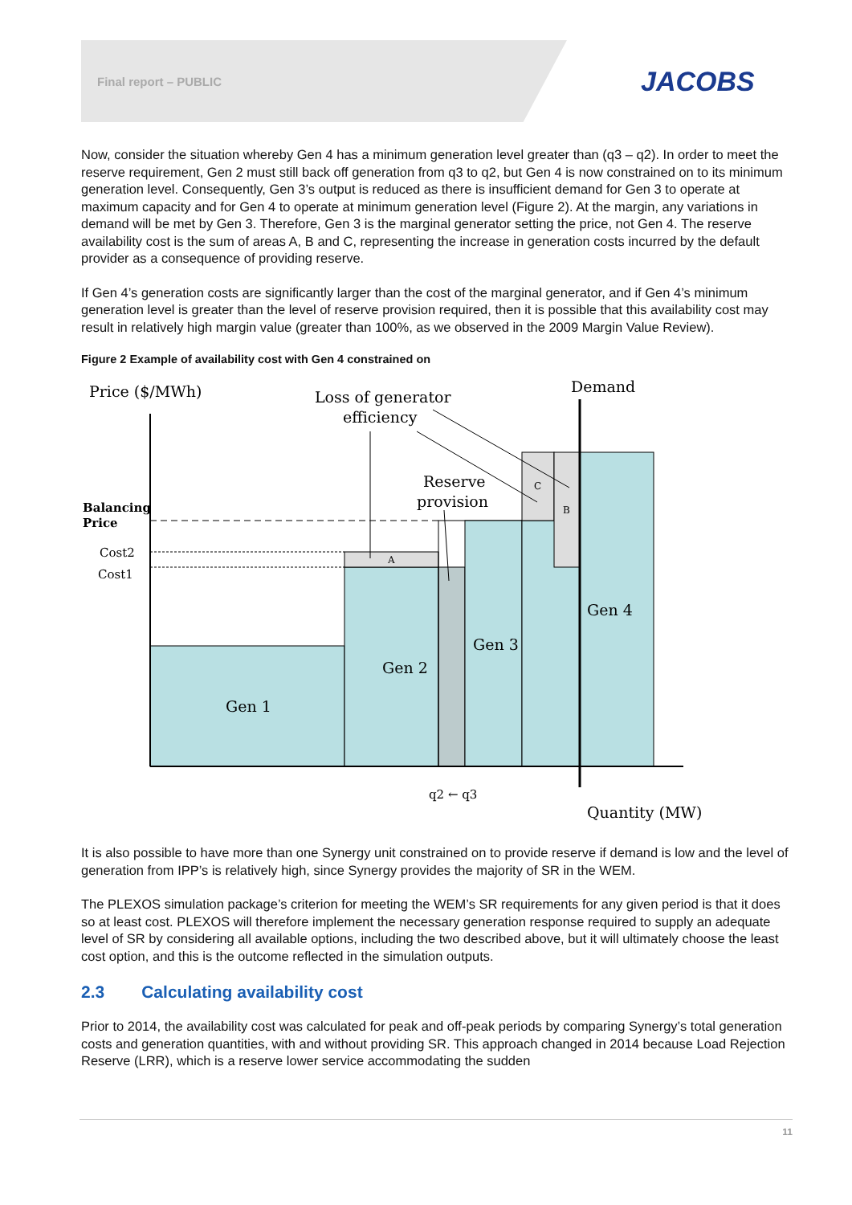Final report – PUBLIC JACOBS
Now, consider the situation whereby Gen 4 has a minimum generation level greater than (q3 – q2). In order to meet the reserve requirement, Gen 2 must still back off generation from q3 to q2, but Gen 4 is now constrained on to its minimum generation level. Consequently, Gen 3’s output is reduced as there is insufficient demand for Gen 3 to operate at maximum capacity and for Gen 4 to operate at minimum generation level (Figure 2). At the margin, any variations in demand will be met by Gen 3. Therefore, Gen 3 is the marginal generator setting the price, not Gen 4. The reserve availability cost is the sum of areas A, B and C, representing the increase in generation costs incurred by the default provider as a consequence of providing reserve.
If Gen 4’s generation costs are significantly larger than the cost of the marginal generator, and if Gen 4’s minimum generation level is greater than the level of reserve provision required, then it is possible that this availability cost may result in relatively high margin value (greater than 100%, as we observed in the 2009 Margin Value Review).
Figure 2 Example of availability cost with Gen 4 constrained on
Price ($/MWh)
Loss of generator
efficiency
Demand
Reserve
provision
Balancing
Price
Cost2
Cost1
C
B
A
Gen 4
Gen 3
Gen 2
Gen 1
q2 ← q3
Quantity (MW)
It is also possible to have more than one Synergy unit constrained on to provide reserve if demand is low and the level of generation from IPP’s is relatively high, since Synergy provides the majority of SR in the WEM.
The PLEXOS simulation package’s criterion for meeting the WEM’s SR requirements for any given period is that it does so at least cost. PLEXOS will therefore implement the necessary generation response required to supply an adequate level of SR by considering all available options, including the two described above, but it will ultimately choose the least cost option, and this is the outcome reflected in the simulation outputs.
2.3 Calculating availability cost
Prior to 2014, the availability cost was calculated for peak and off-peak periods by comparing Synergy’s total generation costs and generation quantities, with and without providing SR. This approach changed in 2014 because Load Rejection Reserve (LRR), which is a reserve lower service accommodating the sudden
11